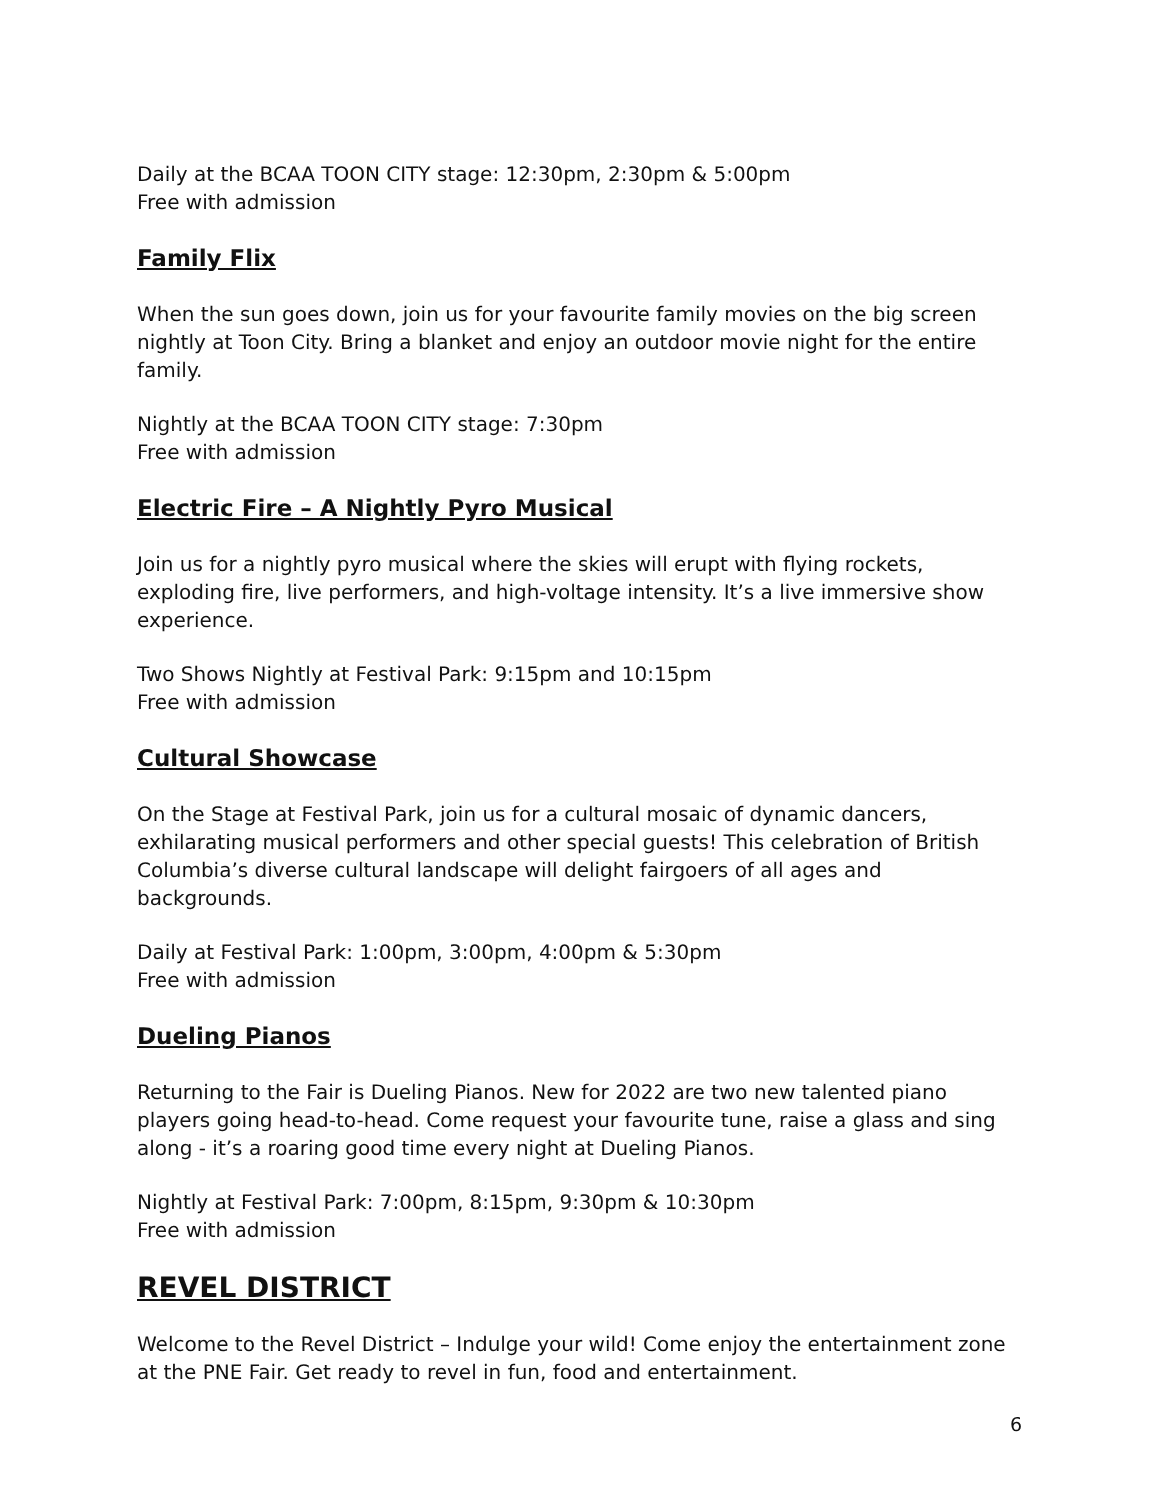Daily at the BCAA TOON CITY stage: 12:30pm, 2:30pm & 5:00pm
Free with admission
Family Flix
When the sun goes down, join us for your favourite family movies on the big screen nightly at Toon City. Bring a blanket and enjoy an outdoor movie night for the entire family.
Nightly at the BCAA TOON CITY stage: 7:30pm
Free with admission
Electric Fire – A Nightly Pyro Musical
Join us for a nightly pyro musical where the skies will erupt with flying rockets, exploding fire, live performers, and high-voltage intensity. It’s a live immersive show experience.
Two Shows Nightly at Festival Park: 9:15pm and 10:15pm
Free with admission
Cultural Showcase
On the Stage at Festival Park, join us for a cultural mosaic of dynamic dancers, exhilarating musical performers and other special guests! This celebration of British Columbia’s diverse cultural landscape will delight fairgoers of all ages and backgrounds.
Daily at Festival Park: 1:00pm, 3:00pm, 4:00pm & 5:30pm
Free with admission
Dueling Pianos
Returning to the Fair is Dueling Pianos. New for 2022 are two new talented piano players going head-to-head. Come request your favourite tune, raise a glass and sing along - it’s a roaring good time every night at Dueling Pianos.
Nightly at Festival Park: 7:00pm, 8:15pm, 9:30pm & 10:30pm
Free with admission
REVEL DISTRICT
Welcome to the Revel District – Indulge your wild! Come enjoy the entertainment zone at the PNE Fair. Get ready to revel in fun, food and entertainment.
6